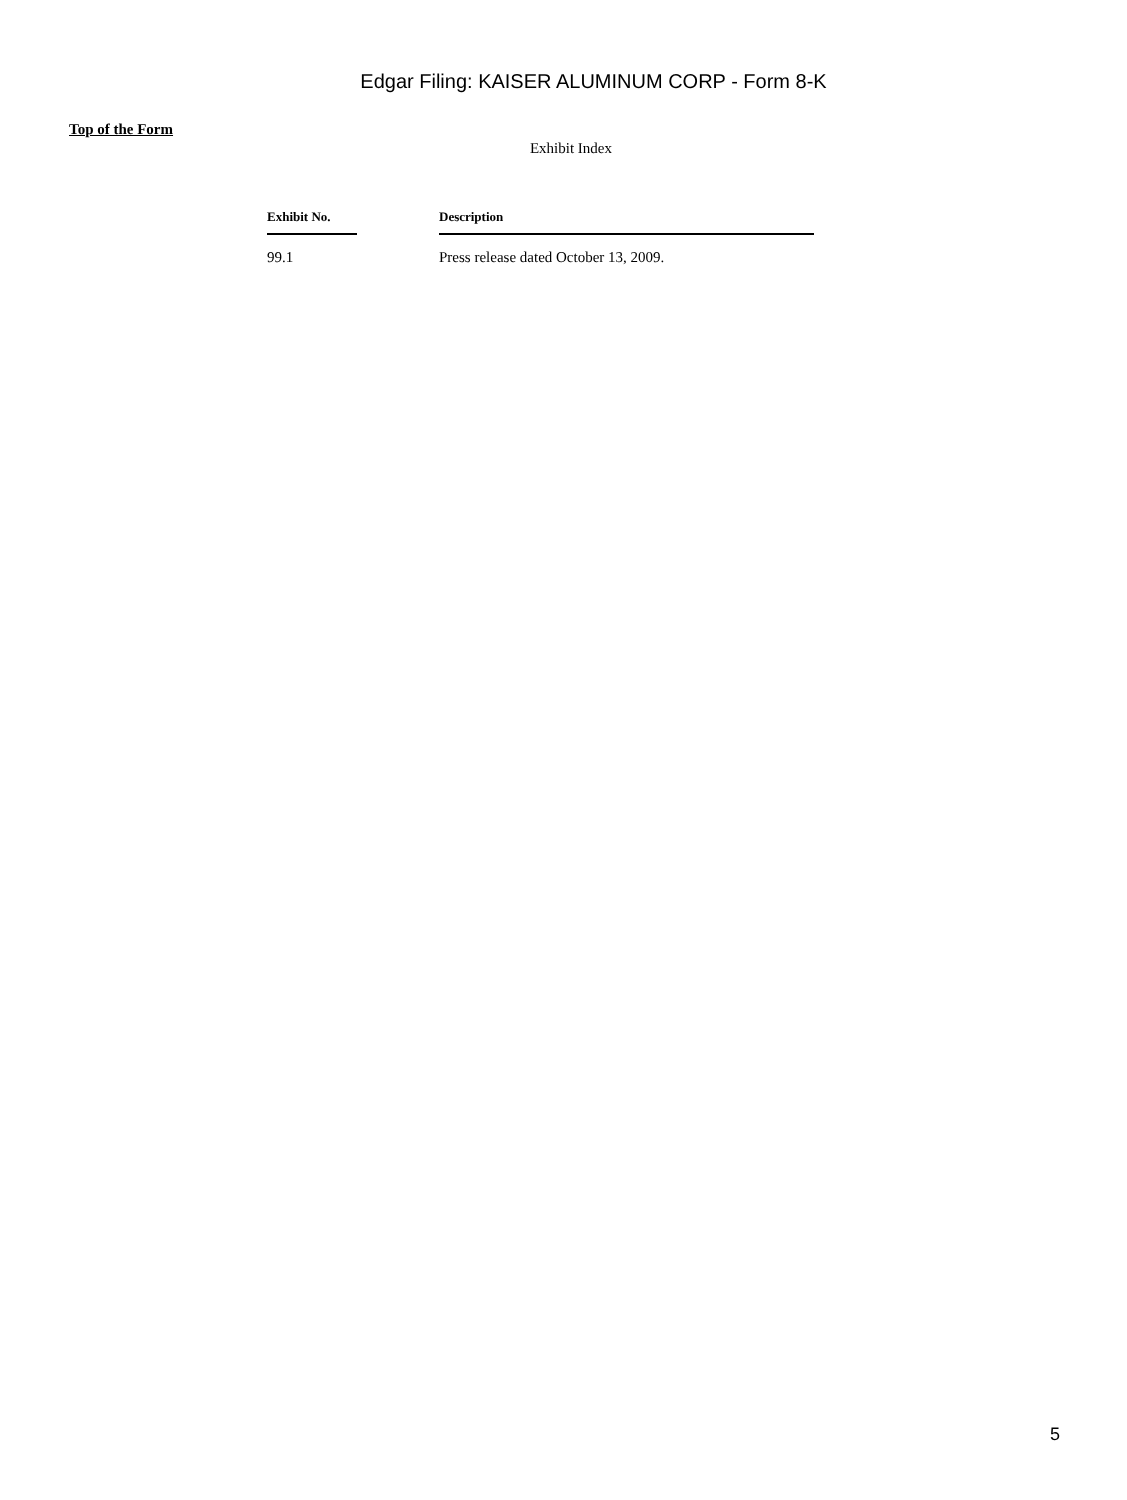Edgar Filing: KAISER ALUMINUM CORP - Form 8-K
Top of the Form
Exhibit Index
| Exhibit No. | | Description |
| --- | --- | --- |
| 99.1 | | Press release dated October 13, 2009. |
5